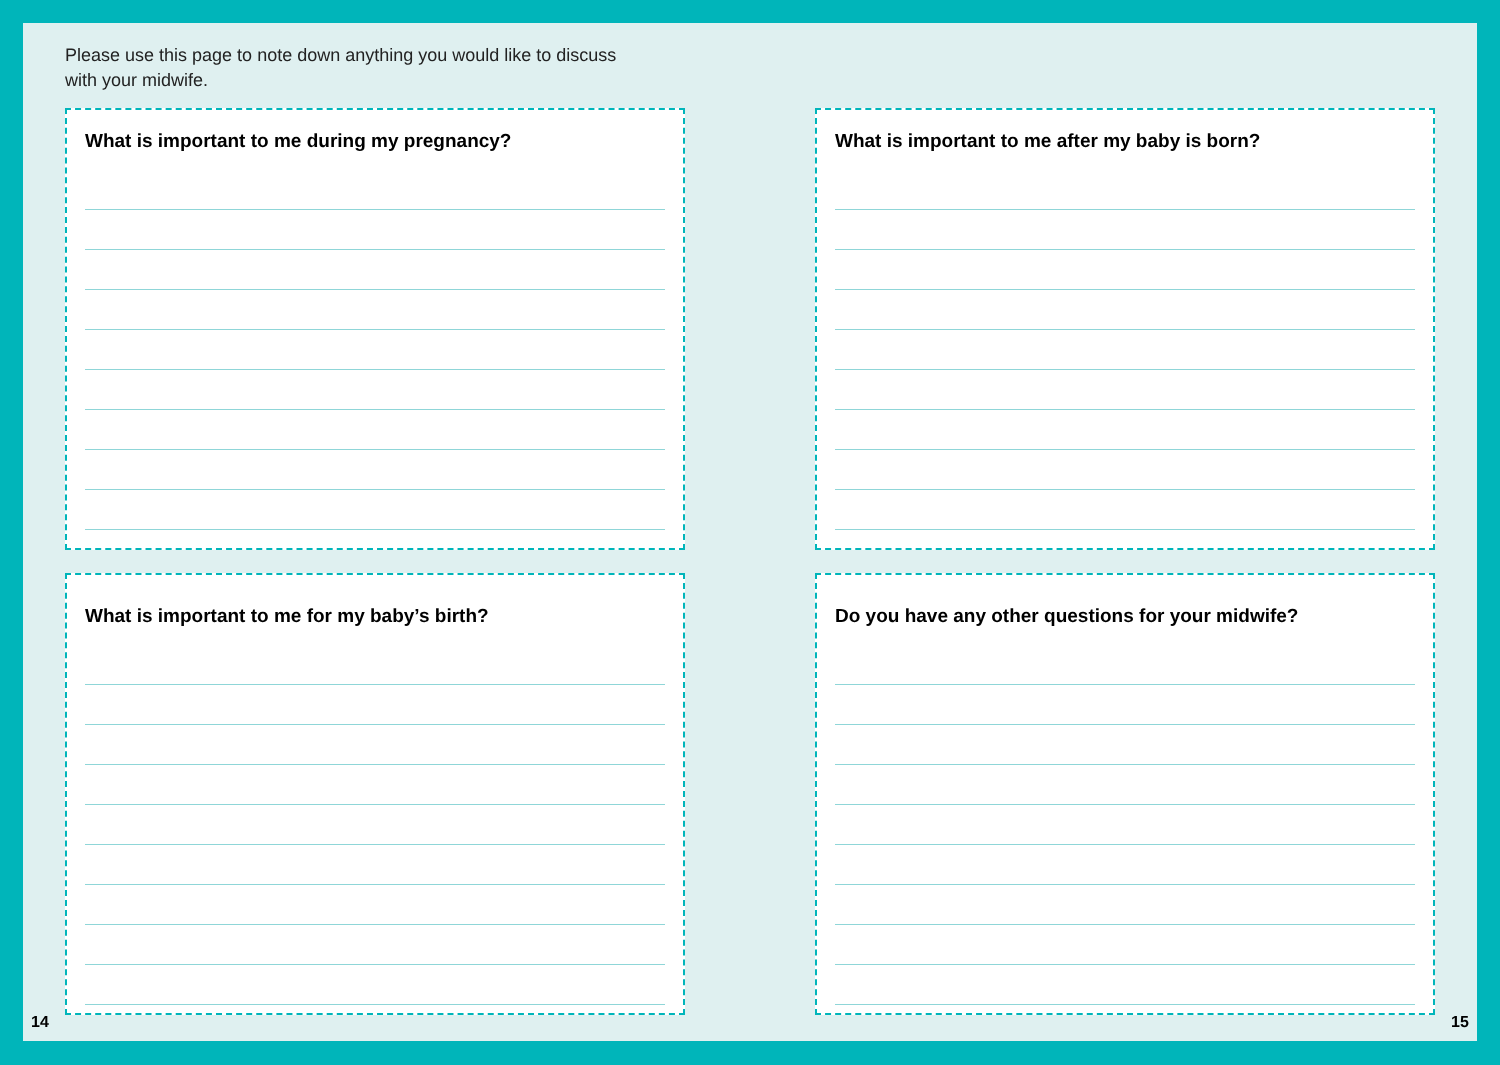Please use this page to note down anything you would like to discuss
with your midwife.
What is important to me during my pregnancy? What is important to me after my baby is born?
What is important to me for my baby’s birth? Do you have any other questions for your midwife?
14 15